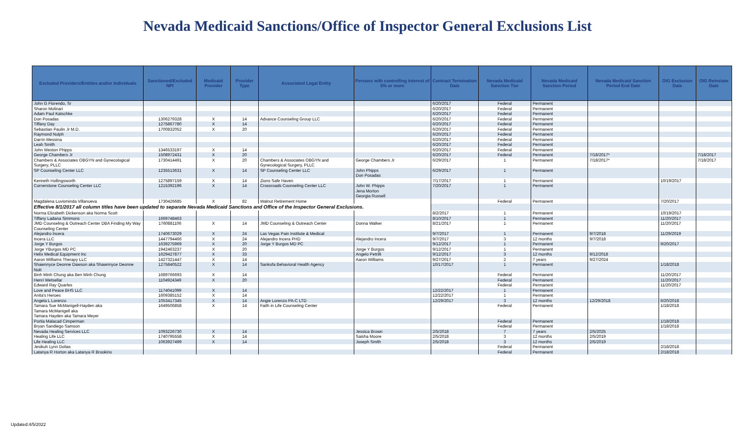Nevada Medicaid Sanctions/Office of Inspector General Exclusions List
| Excluded Providers/Entities and/or Individuals | Sanctioned/Excluded NPI | Medicaid Provider | Provider Type | Associated Legal Entity | Persons with controlling interest of 5% or more | Contract Termination Date | Nevada Medicaid Sanction Tier | Nevada Medicaid Sanction Period | Nevada Medicaid Sanction Period End Date | OIG Exclusion Date | OIG Reinstate Date |
| --- | --- | --- | --- | --- | --- | --- | --- | --- | --- | --- | --- |
| John G Florendo, Sr | | | | | | 6/20/2017 | Federal | Permanent | | | |
| Sharon Molinari | | | | | | 6/20/2017 | Federal | Permanent | | | |
| Adam Paul Katschke | | | | | | 6/20/2017 | Federal | Permanent | | | |
| Don Posadas | 1306279328 | X | 14 | Advance Counseling Group LLC | | 6/20/2017 | Federal | Permanent | | | |
| Tiffany Day | 1275867780 | X | 14 | | | 6/20/2017 | Federal | Permanent | | | |
| Sebastian Paulin Jr M.D. | 1700832052 | X | 20 | | | 6/20/2017 | Federal | Permanent | | | |
| Raymond Nulph | | | | | | 6/20/2017 | Federal | Permanent | | | |
| Darrin Messina | | | | | | 6/20/2017 | Federal | Permanent | | | |
| Leah Smith | | | | | | 6/20/2017 | Federal | Permanent | | | |
| John Weston Phipps | 1346533197 | X | 14 | | | 6/20/2017 | Federal | Permanent | | | |
| George Chambers Jr | 1508972431 | X | 20 | | | 6/20/2017 | Federal | Permanent | 7/18/2017* | | 7/18/2017 |
| Chambers & Associates OBGYN and Gynecological Surgery, PLLC | 1730414491 | X | 20 | Chambers & Associates OBGYN and Gynecological Surgery, PLLC | George Chambers Jr | 6/29/2017 | 1 | Permanent | 7/18/2017* | | 7/18/2017 |
| SP Counseling Center LLC | 1235513631 | X | 14 | SP Counseling Center LLC | John Phipps Don Posadas | 6/29/2017 | 1 | Permanent | | | |
| Kenneth Hollingsworth | 1275897159 | X | 14 | Zions Safe Haven | | 7/17/2017 | 1 | Permanent | | 10/19/2017 | |
| Cornerstone Counseling Center LLC | 1215392196 | X | 14 | Crossroads Counseling Center LLC | John W. Phipps Jena Morton Georgia Russell | 7/20/2017 | 1 | Permanent | | | |
| Magdalena Luvisminda Villanueva | 1730426685 | X | 82 | Walnut Retirement Home | | | Federal | Permanent | | 7/20/2017 | |
| Effective 8/1/2017 all column titles have been updated to separate Nevada Medicaid Sanctions and Office of the Inspector General Exclusions. | | | | | | | | | | | |
| Norma Elizabeth Dickenson aka Norma Scott | | | | | | 8/2/2017 | 1 | Permanent | | 10/19/2017 | |
| Tiffany Ladana Simmons | 1669748463 | | | | | 8/10/2017 | 1 | Permanent | | 11/20/2017 | |
| JMD Counseling & Outreach Center DBA Finding My Way Counseling Center | 1760881106 | X | 14 | JMD Counseling & Outreach Center | Donna Walker | 8/21/2017 | 1 | Permanent | | 11/20/2017 | |
| Alejandro Incera | 1740673029 | X | 24 | Las Vegas Pain Institute & Medical | | 9/7/2017 | 1 | Permanent | 9/7/2018 | 11/29/2019 | |
| Incera LLC | 1447794466 | X | 24 | Alejandro Incera PHD | Alejandro Incera | 9/7/2017 | 3 | 12 months | 9/7/2018 | | |
| Jorge Y Burgos | 1639275969 | X | 20 | Jorge Y Burgos MD PC | | 9/12/2017 | 1 | Permanent | | 9/20/2017 | |
| Jorge YBurgos MD PC | 1942463237 | X | 20 | | Jorge Y Burgos | 9/12/2017 | 1 | Permanent | | | |
| Helix Medical Equipment Inc | 1629427877 | X | 33 | | Angelo Petrilli | 9/12/2017 | 3 | 12 months | 9/12/2018 | | |
| Aaron Williams Therapy LLC | 1427321447 | X | 14 | | Aaron Williams | 9/27/2017 | 2 | 7 years | 9/27/2024 | | |
| Shawnnyce Deonne Dawson aka Shawnnyce Deonne Nutt | 1275840522 | X | 14 | Sankofa Behavioral Health Agency | | 10/17/2017 | 1 | Permanent | | 1/18/2018 | |
| Binh Minh Chung aka Ben Minh Chung | 1689766693 | X | 14 | | | | Federal | Permanent | | 11/20/2017 | |
| Henri Wetsellar | 1104924349 | X | 20 | | | | Federal | Permanent | | 11/20/2017 | |
| Edward Ray Quarles | | | | | | | Federal | Permanent | | 11/20/2017 | |
| Love and Peace BHS LLC | 1174041099 | X | 14 | | | 12/22/2017 | 1 | Permanent | | | |
| Anita's Heroes | 1609385152 | X | 14 | | | 12/22/2017 | 1 | Permanent | | | |
| Angela L Lorenzo | 1053417345 | X | 14 | Angie Lorenzo PA-C LTD | | 12/29/2017 | 3 | 12 months | 12/29/2018 | 6/20/2018 | |
| Tamara Sue McManigell-Hayden aka Tamara McManigell aka Tamara Hayden aka Tamara Meyer | 1649506858 | X | 14 | Faith in Life Counseling Center | | | Federal | Permanent | | 1/18/2018 | |
| Portia Malacad Cimperman | | | | | | | Federal | Permanent | | 1/18/2018 | |
| Bryan Sandiego Samson | | | | | | | Federal | Permanent | | 1/18/2018 | |
| Nevada Healing Services LLC | 1093226730 | X | 14 | | Jessica Brown | 2/5/2018 | 7 | 7 years | 2/5/2025 | | |
| Healing Life LLC | 1740795558 | X | 14 | | Saisha Moore | 2/5/2018 | 3 | 12 months | 2/5/2019 | | |
| Life Healing LLC | 1063927499 | X | 14 | | Joseph Smith | 2/5/2018 | 3 | 12 months | 2/5/2019 | | |
| Jesikuh Lynn Dolias | | | | | | | Federal | Permanent | | 2/18/2018 | |
| Latanya R Horton aka Latanya R Brookins | | | | | | | Federal | Permanent | | 2/18/2018 | |
Updated:4/5/2022